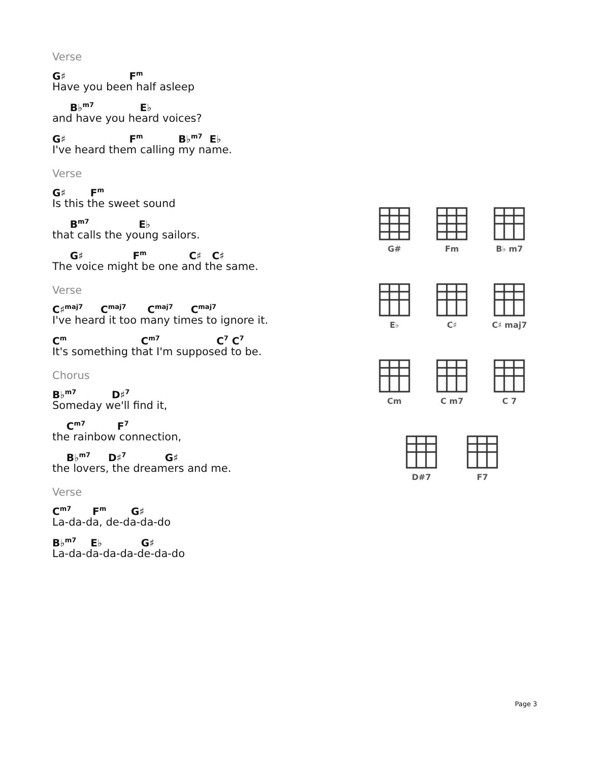Verse
G♯ F<sup>m</sup>
Have you been half asleep
B♭<sup>m7</sup> E♭
and have you heard voices?
G♯ F<sup>m</sup> B♭<sup>m7</sup> E♭
I've heard them calling my name.
Verse
G♯ F<sup>m</sup>
Is this the sweet sound
B<sup>m7</sup> E♭
that calls the young sailors.
G♯ F<sup>m</sup> C♯ C♯
The voice might be one and the same.
Verse
C♯<sup>maj7</sup> C<sup>maj7</sup> C<sup>maj7</sup> C<sup>maj7</sup>
I've heard it too many times to ignore it.
C<sup>m</sup> C<sup>m7</sup> C<sup>7</sup> C<sup>7</sup>
It's something that I'm supposed to be.
Chorus
B♭<sup>m7</sup> D♯<sup>7</sup>
Someday we'll find it,
C<sup>m7</sup> F<sup>7</sup>
the rainbow connection,
B♭<sup>m7</sup> D♯<sup>7</sup> G♯
the lovers, the dreamers and me.
Verse
C<sup>m7</sup> F<sup>m</sup> G♯
La-da-da, de-da-da-do
B♭<sup>m7</sup> E♭ G♯
La-da-da-da-da-de-da-do
G#
Fm
B♭ m7
E♭
C♯
C♯ maj7
Cm
C m7
C 7
D#7
F7
Page 3